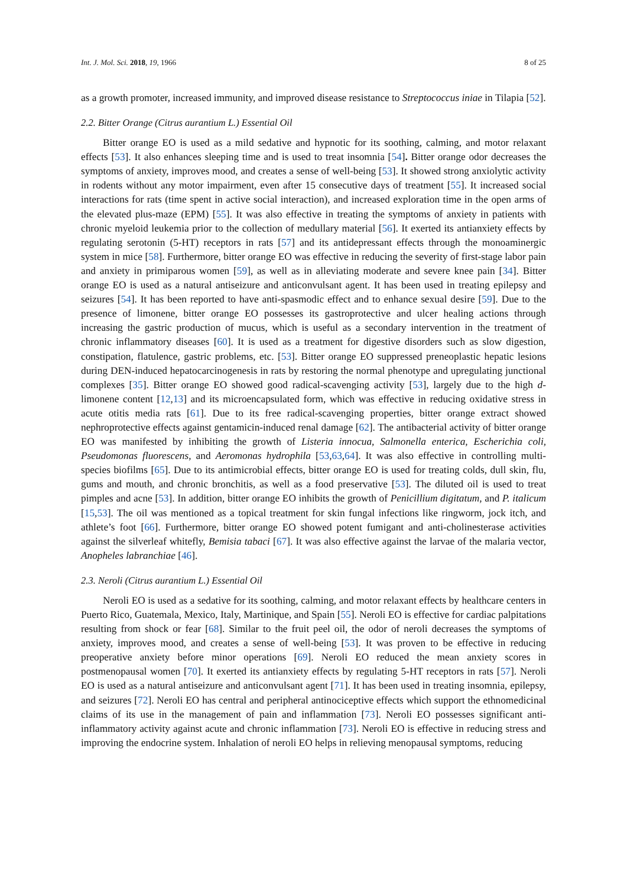Int. J. Mol. Sci. 2018, 19, 1966 8 of 25
as a growth promoter, increased immunity, and improved disease resistance to Streptococcus iniae in Tilapia [52].
2.2. Bitter Orange (Citrus aurantium L.) Essential Oil
Bitter orange EO is used as a mild sedative and hypnotic for its soothing, calming, and motor relaxant effects [53]. It also enhances sleeping time and is used to treat insomnia [54]. Bitter orange odor decreases the symptoms of anxiety, improves mood, and creates a sense of well-being [53]. It showed strong anxiolytic activity in rodents without any motor impairment, even after 15 consecutive days of treatment [55]. It increased social interactions for rats (time spent in active social interaction), and increased exploration time in the open arms of the elevated plus-maze (EPM) [55]. It was also effective in treating the symptoms of anxiety in patients with chronic myeloid leukemia prior to the collection of medullary material [56]. It exerted its antianxiety effects by regulating serotonin (5-HT) receptors in rats [57] and its antidepressant effects through the monoaminergic system in mice [58]. Furthermore, bitter orange EO was effective in reducing the severity of first-stage labor pain and anxiety in primiparous women [59], as well as in alleviating moderate and severe knee pain [34]. Bitter orange EO is used as a natural antiseizure and anticonvulsant agent. It has been used in treating epilepsy and seizures [54]. It has been reported to have anti-spasmodic effect and to enhance sexual desire [59]. Due to the presence of limonene, bitter orange EO possesses its gastroprotective and ulcer healing actions through increasing the gastric production of mucus, which is useful as a secondary intervention in the treatment of chronic inflammatory diseases [60]. It is used as a treatment for digestive disorders such as slow digestion, constipation, flatulence, gastric problems, etc. [53]. Bitter orange EO suppressed preneoplastic hepatic lesions during DEN-induced hepatocarcinogenesis in rats by restoring the normal phenotype and upregulating junctional complexes [35]. Bitter orange EO showed good radical-scavenging activity [53], largely due to the high d-limonene content [12,13] and its microencapsulated form, which was effective in reducing oxidative stress in acute otitis media rats [61]. Due to its free radical-scavenging properties, bitter orange extract showed nephroprotective effects against gentamicin-induced renal damage [62]. The antibacterial activity of bitter orange EO was manifested by inhibiting the growth of Listeria innocua, Salmonella enterica, Escherichia coli, Pseudomonas fluorescens, and Aeromonas hydrophila [53,63,64]. It was also effective in controlling multi-species biofilms [65]. Due to its antimicrobial effects, bitter orange EO is used for treating colds, dull skin, flu, gums and mouth, and chronic bronchitis, as well as a food preservative [53]. The diluted oil is used to treat pimples and acne [53]. In addition, bitter orange EO inhibits the growth of Penicillium digitatum, and P. italicum [15,53]. The oil was mentioned as a topical treatment for skin fungal infections like ringworm, jock itch, and athlete’s foot [66]. Furthermore, bitter orange EO showed potent fumigant and anti-cholinesterase activities against the silverleaf whitefly, Bemisia tabaci [67]. It was also effective against the larvae of the malaria vector, Anopheles labranchiae [46].
2.3. Neroli (Citrus aurantium L.) Essential Oil
Neroli EO is used as a sedative for its soothing, calming, and motor relaxant effects by healthcare centers in Puerto Rico, Guatemala, Mexico, Italy, Martinique, and Spain [55]. Neroli EO is effective for cardiac palpitations resulting from shock or fear [68]. Similar to the fruit peel oil, the odor of neroli decreases the symptoms of anxiety, improves mood, and creates a sense of well-being [53]. It was proven to be effective in reducing preoperative anxiety before minor operations [69]. Neroli EO reduced the mean anxiety scores in postmenopausal women [70]. It exerted its antianxiety effects by regulating 5-HT receptors in rats [57]. Neroli EO is used as a natural antiseizure and anticonvulsant agent [71]. It has been used in treating insomnia, epilepsy, and seizures [72]. Neroli EO has central and peripheral antinociceptive effects which support the ethnomedicinal claims of its use in the management of pain and inflammation [73]. Neroli EO possesses significant anti-inflammatory activity against acute and chronic inflammation [73]. Neroli EO is effective in reducing stress and improving the endocrine system. Inhalation of neroli EO helps in relieving menopausal symptoms, reducing